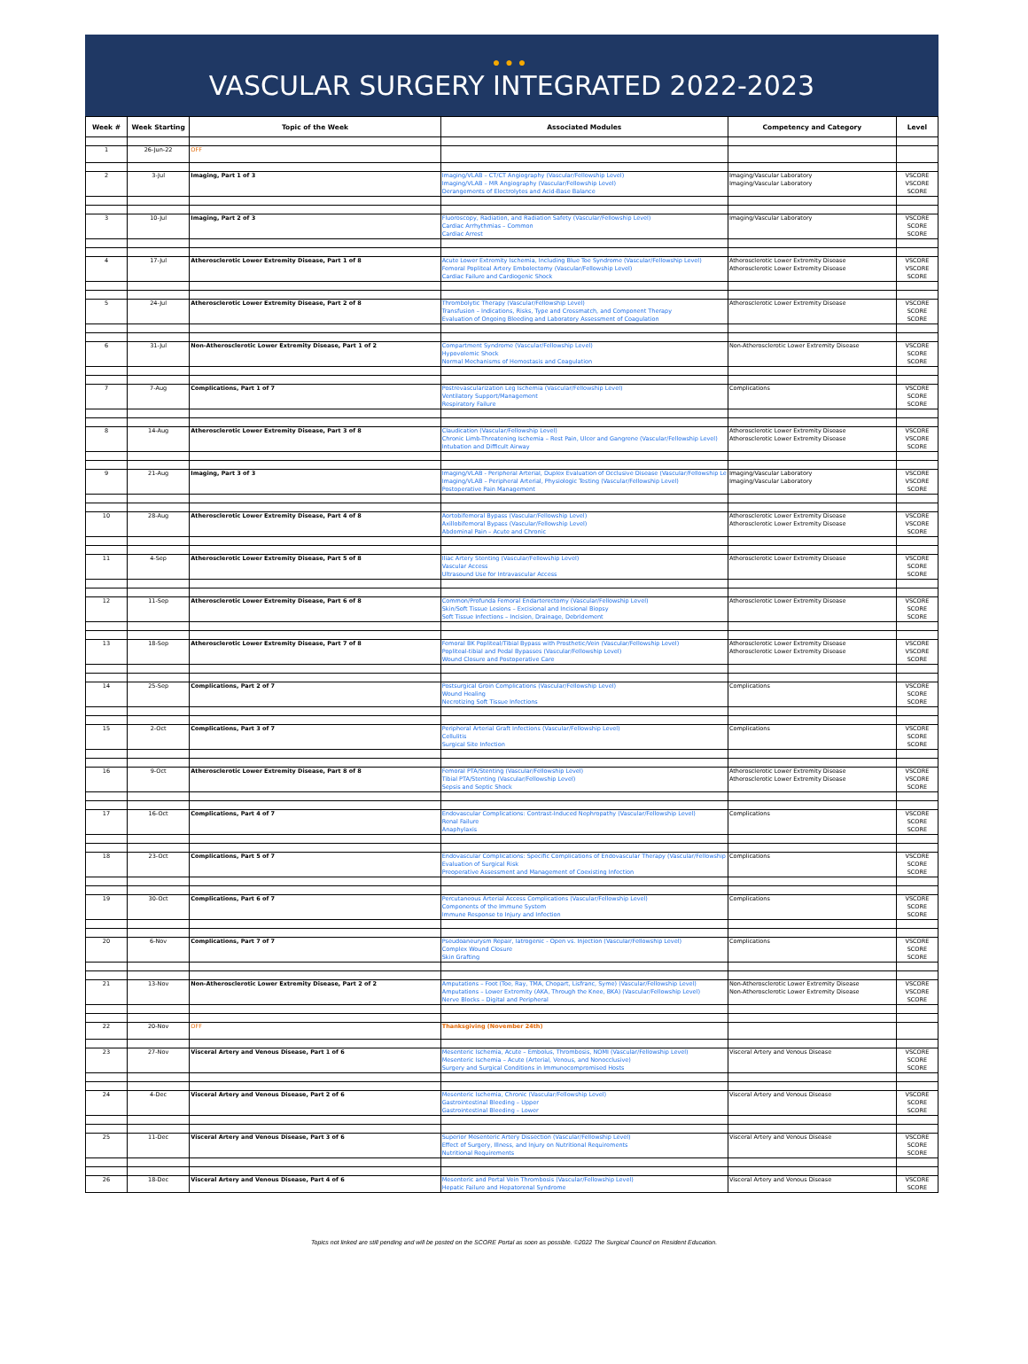●●●
VASCULAR SURGERY INTEGRATED 2022-2023
| Week # | Week Starting | Topic of the Week | Associated Modules | Competency and Category | Level |
| --- | --- | --- | --- | --- | --- |
| 1 | 26-Jun-22 | OFF | | | |
| 2 | 3-Jul | Imaging, Part 1 of 3 | Imaging/VLAB – CT/CT Angiography (Vascular/Fellowship Level) | Imaging/Vascular Laboratory | VSCORE |
| | | | Imaging/VLAB – MR Angiography (Vascular/Fellowship Level) | Imaging/Vascular Laboratory | VSCORE |
| | | | Derangements of Electrolytes and Acid-Base Balance | | SCORE |
| 3 | 10-Jul | Imaging, Part 2 of 3 | Fluoroscopy, Radiation, and Radiation Safety (Vascular/Fellowship Level) | Imaging/Vascular Laboratory | VSCORE |
| | | | Cardiac Arrhythmias – Common | | SCORE |
| | | | Cardiac Arrest | | SCORE |
| 4 | 17-Jul | Atherosclerotic Lower Extremity Disease, Part 1 of 8 | Acute Lower Extremity Ischemia, Including Blue Toe Syndrome (Vascular/Fellowship Level) | Atherosclerotic Lower Extremity Disease | VSCORE |
| | | | Femoral Popliteal Artery Embolectomy (Vascular/Fellowship Level) | Atherosclerotic Lower Extremity Disease | VSCORE |
| | | | Cardiac Failure and Cardiogenic Shock | | SCORE |
| 5 | 24-Jul | Atherosclerotic Lower Extremity Disease, Part 2 of 8 | Thrombolytic Therapy (Vascular/Fellowship Level) | Atherosclerotic Lower Extremity Disease | VSCORE |
| | | | Transfusion – Indications, Risks, Type and Crossmatch, and Component Therapy | | SCORE |
| | | | Evaluation of Ongoing Bleeding and Laboratory Assessment of Coagulation | | SCORE |
| 6 | 31-Jul | Non-Atherosclerotic Lower Extremity Disease, Part 1 of 2 | Compartment Syndrome (Vascular/Fellowship Level) | Non-Atherosclerotic Lower Extremity Disease | VSCORE |
| | | | Hypovolemic Shock | | SCORE |
| | | | Normal Mechanisms of Hemostasis and Coagulation | | SCORE |
| 7 | 7-Aug | Complications, Part 1 of 7 | Postrevascularization Leg Ischemia (Vascular/Fellowship Level) | Complications | VSCORE |
| | | | Ventilatory Support/Management | | SCORE |
| | | | Respiratory Failure | | SCORE |
| 8 | 14-Aug | Atherosclerotic Lower Extremity Disease, Part 3 of 8 | Claudication (Vascular/Fellowship Level) | Atherosclerotic Lower Extremity Disease | VSCORE |
| | | | Chronic Limb-Threatening Ischemia – Rest Pain, Ulcer and Gangrene (Vascular/Fellowship Level) | Atherosclerotic Lower Extremity Disease | VSCORE |
| | | | Intubation and Difficult Airway | | SCORE |
| 9 | 21-Aug | Imaging, Part 3 of 3 | Imaging/VLAB - Peripheral Arterial, Duplex Evaluation of Occlusive Disease (Vascular/Fellowship Le | Imaging/Vascular Laboratory | VSCORE |
| | | | Imaging/VLAB – Peripheral Arterial, Physiologic Testing (Vascular/Fellowship Level) | Imaging/Vascular Laboratory | VSCORE |
| | | | Postoperative Pain Management | | SCORE |
| 10 | 28-Aug | Atherosclerotic Lower Extremity Disease, Part 4 of 8 | Aortobifemoral Bypass (Vascular/Fellowship Level) | Atherosclerotic Lower Extremity Disease | VSCORE |
| | | | Axillobifemoral Bypass (Vascular/Fellowship Level) | Atherosclerotic Lower Extremity Disease | VSCORE |
| | | | Abdominal Pain – Acute and Chronic | | SCORE |
| 11 | 4-Sep | Atherosclerotic Lower Extremity Disease, Part 5 of 8 | Iliac Artery Stenting (Vascular/Fellowship Level) | Atherosclerotic Lower Extremity Disease | VSCORE |
| | | | Vascular Access | | SCORE |
| | | | Ultrasound Use for Intravascular Access | | SCORE |
| 12 | 11-Sep | Atherosclerotic Lower Extremity Disease, Part 6 of 8 | Common/Profunda Femoral Endarterectomy (Vascular/Fellowship Level) | Atherosclerotic Lower Extremity Disease | VSCORE |
| | | | Skin/Soft Tissue Lesions – Excisional and Incisional Biopsy | | SCORE |
| | | | Soft Tissue Infections – Incision, Drainage, Debridement | | SCORE |
| 13 | 18-Sep | Atherosclerotic Lower Extremity Disease, Part 7 of 8 | Femoral BK Popliteal/Tibial Bypass with Prosthetic/Vein (Vascular/Fellowship Level) | Atherosclerotic Lower Extremity Disease | VSCORE |
| | | | Popliteal-tibial and Pedal Bypasses (Vascular/Fellowship Level) | Atherosclerotic Lower Extremity Disease | VSCORE |
| | | | Wound Closure and Postoperative Care | | SCORE |
| 14 | 25-Sep | Complications, Part 2 of 7 | Postsurgical Groin Complications (Vascular/Fellowship Level) | Complications | VSCORE |
| | | | Wound Healing | | SCORE |
| | | | Necrotizing Soft Tissue Infections | | SCORE |
| 15 | 2-Oct | Complications, Part 3 of 7 | Peripheral Arterial Graft Infections (Vascular/Fellowship Level) | Complications | VSCORE |
| | | | Cellulitis | | SCORE |
| | | | Surgical Site Infection | | SCORE |
| 16 | 9-Oct | Atherosclerotic Lower Extremity Disease, Part 8 of 8 | Femoral PTA/Stenting (Vascular/Fellowship Level) | Atherosclerotic Lower Extremity Disease | VSCORE |
| | | | Tibial PTA/Stenting (Vascular/Fellowship Level) | Atherosclerotic Lower Extremity Disease | VSCORE |
| | | | Sepsis and Septic Shock | | SCORE |
| 17 | 16-Oct | Complications, Part 4 of 7 | Endovascular Complications: Contrast-Induced Nephropathy (Vascular/Fellowship Level) | Complications | VSCORE |
| | | | Renal Failure | | SCORE |
| | | | Anaphylaxis | | SCORE |
| 18 | 23-Oct | Complications, Part 5 of 7 | Endovascular Complications: Specific Complications of Endovascular Therapy (Vascular/Fellowship | Complications | VSCORE |
| | | | Evaluation of Surgical Risk | | SCORE |
| | | | Preoperative Assessment and Management of Coexisting Infection | | SCORE |
| 19 | 30-Oct | Complications, Part 6 of 7 | Percutaneous Arterial Access Complications (Vascular/Fellowship Level) | Complications | VSCORE |
| | | | Components of the Immune System | | SCORE |
| | | | Immune Response to Injury and Infection | | SCORE |
| 20 | 6-Nov | Complications, Part 7 of 7 | Pseudoaneurysm Repair, Iatrogenic - Open vs. Injection (Vascular/Fellowship Level) | Complications | VSCORE |
| | | | Complex Wound Closure | | SCORE |
| | | | Skin Grafting | | SCORE |
| 21 | 13-Nov | Non-Atherosclerotic Lower Extremity Disease, Part 2 of 2 | Amputations – Foot (Toe, Ray, TMA, Chopart, Lisfranc, Syme) (Vascular/Fellowship Level) | Non-Atherosclerotic Lower Extremity Disease | VSCORE |
| | | | Amputations – Lower Extremity (AKA, Through the Knee, BKA) (Vascular/Fellowship Level) | Non-Atherosclerotic Lower Extremity Disease | VSCORE |
| | | | Nerve Blocks – Digital and Peripheral | | SCORE |
| 22 | 20-Nov | OFF | Thanksgiving (November 24th) | | |
| 23 | 27-Nov | Visceral Artery and Venous Disease, Part 1 of 6 | Mesenteric Ischemia, Acute – Embolus, Thrombosis, NOMI (Vascular/Fellowship Level) | Visceral Artery and Venous Disease | VSCORE |
| | | | Mesenteric Ischemia – Acute (Arterial, Venous, and Nonocclusive) | | SCORE |
| | | | Surgery and Surgical Conditions in Immunocompromised Hosts | | SCORE |
| 24 | 4-Dec | Visceral Artery and Venous Disease, Part 2 of 6 | Mesenteric Ischemia, Chronic (Vascular/Fellowship Level) | Visceral Artery and Venous Disease | VSCORE |
| | | | Gastrointestinal Bleeding – Upper | | SCORE |
| | | | Gastrointestinal Bleeding – Lower | | SCORE |
| 25 | 11-Dec | Visceral Artery and Venous Disease, Part 3 of 6 | Superior Mesenteric Artery Dissection (Vascular/Fellowship Level) | Visceral Artery and Venous Disease | VSCORE |
| | | | Effect of Surgery, Illness, and Injury on Nutritional Requirements | | SCORE |
| | | | Nutritional Requirements | | SCORE |
| 26 | 18-Dec | Visceral Artery and Venous Disease, Part 4 of 6 | Mesenteric and Portal Vein Thrombosis (Vascular/Fellowship Level) | Visceral Artery and Venous Disease | VSCORE |
| | | | Hepatic Failure and Hepatorenal Syndrome | | SCORE |
Topics not linked are still pending and will be posted on the SCORE Portal as soon as possible. ©2022 The Surgical Council on Resident Education.